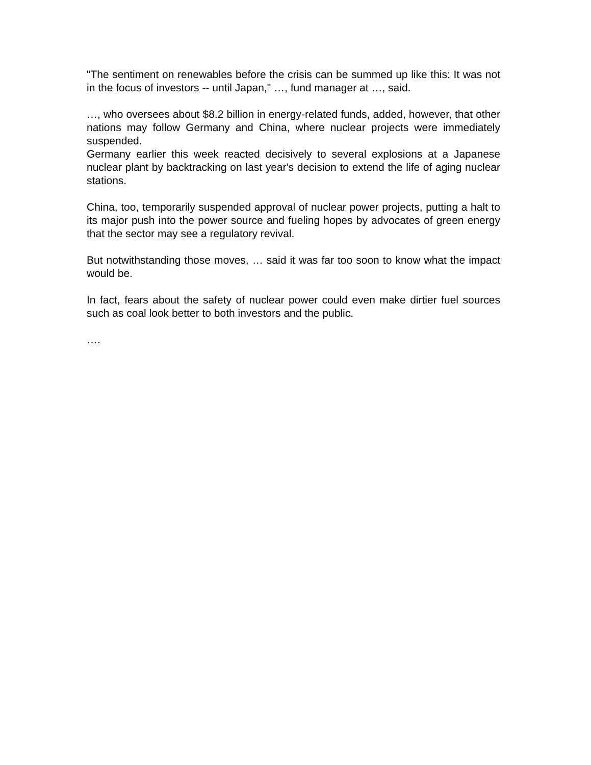"The sentiment on renewables before the crisis can be summed up like this: It was not in the focus of investors -- until Japan," …, fund manager at …, said.
…, who oversees about $8.2 billion in energy-related funds, added, however, that other nations may follow Germany and China, where nuclear projects were immediately suspended.
Germany earlier this week reacted decisively to several explosions at a Japanese nuclear plant by backtracking on last year's decision to extend the life of aging nuclear stations.
China, too, temporarily suspended approval of nuclear power projects, putting a halt to its major push into the power source and fueling hopes by advocates of green energy that the sector may see a regulatory revival.
But notwithstanding those moves, … said it was far too soon to know what the impact would be.
In fact, fears about the safety of nuclear power could even make dirtier fuel sources such as coal look better to both investors and the public.
….